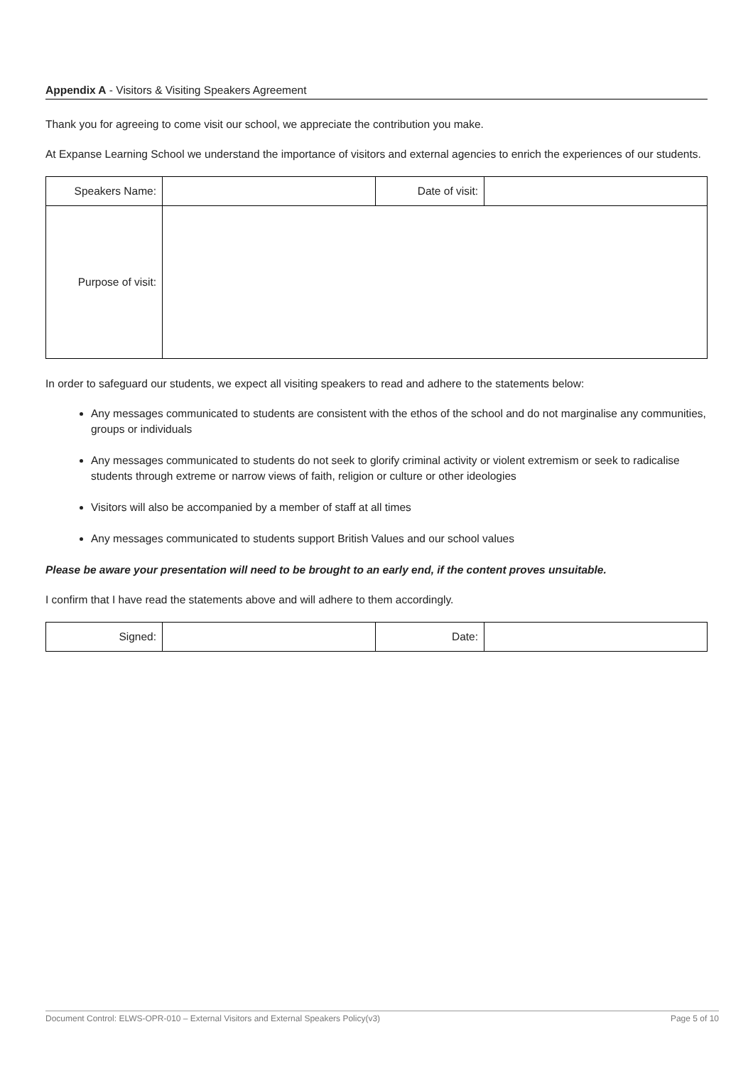Appendix A - Visitors & Visiting Speakers Agreement
Thank you for agreeing to come visit our school, we appreciate the contribution you make.
At Expanse Learning School we understand the importance of visitors and external agencies to enrich the experiences of our students.
| Speakers Name: | | Date of visit: | |
| Purpose of visit: | | | |
In order to safeguard our students, we expect all visiting speakers to read and adhere to the statements below:
Any messages communicated to students are consistent with the ethos of the school and do not marginalise any communities, groups or individuals
Any messages communicated to students do not seek to glorify criminal activity or violent extremism or seek to radicalise students through extreme or narrow views of faith, religion or culture or other ideologies
Visitors will also be accompanied by a member of staff at all times
Any messages communicated to students support British Values and our school values
Please be aware your presentation will need to be brought to an early end, if the content proves unsuitable.
I confirm that I have read the statements above and will adhere to them accordingly.
| Signed: | | Date: | |
Document Control: ELWS-OPR-010 – External Visitors and External Speakers Policy(v3) Page 5 of 10